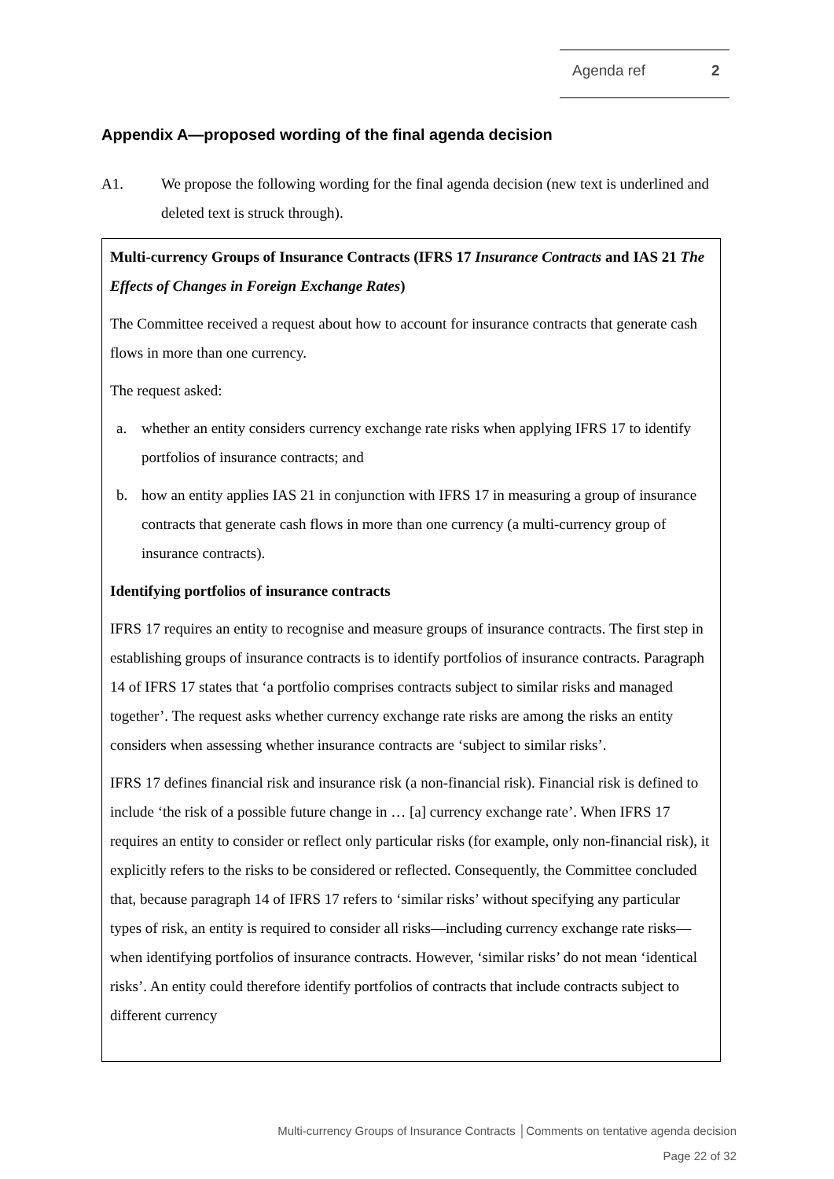Agenda ref 2
Appendix A—proposed wording of the final agenda decision
A1. We propose the following wording for the final agenda decision (new text is underlined and deleted text is struck through).
Multi-currency Groups of Insurance Contracts (IFRS 17 Insurance Contracts and IAS 21 The Effects of Changes in Foreign Exchange Rates)
The Committee received a request about how to account for insurance contracts that generate cash flows in more than one currency.
The request asked:
a. whether an entity considers currency exchange rate risks when applying IFRS 17 to identify portfolios of insurance contracts; and
b. how an entity applies IAS 21 in conjunction with IFRS 17 in measuring a group of insurance contracts that generate cash flows in more than one currency (a multi-currency group of insurance contracts).
Identifying portfolios of insurance contracts
IFRS 17 requires an entity to recognise and measure groups of insurance contracts. The first step in establishing groups of insurance contracts is to identify portfolios of insurance contracts. Paragraph 14 of IFRS 17 states that ‘a portfolio comprises contracts subject to similar risks and managed together’. The request asks whether currency exchange rate risks are among the risks an entity considers when assessing whether insurance contracts are ‘subject to similar risks’.
IFRS 17 defines financial risk and insurance risk (a non-financial risk). Financial risk is defined to include ‘the risk of a possible future change in … [a] currency exchange rate’. When IFRS 17 requires an entity to consider or reflect only particular risks (for example, only non-financial risk), it explicitly refers to the risks to be considered or reflected. Consequently, the Committee concluded that, because paragraph 14 of IFRS 17 refers to ‘similar risks’ without specifying any particular types of risk, an entity is required to consider all risks—including currency exchange rate risks—when identifying portfolios of insurance contracts. However, ‘similar risks’ do not mean ‘identical risks’. An entity could therefore identify portfolios of contracts that include contracts subject to different currency
Multi-currency Groups of Insurance Contracts │Comments on tentative agenda decision
Page 22 of 32